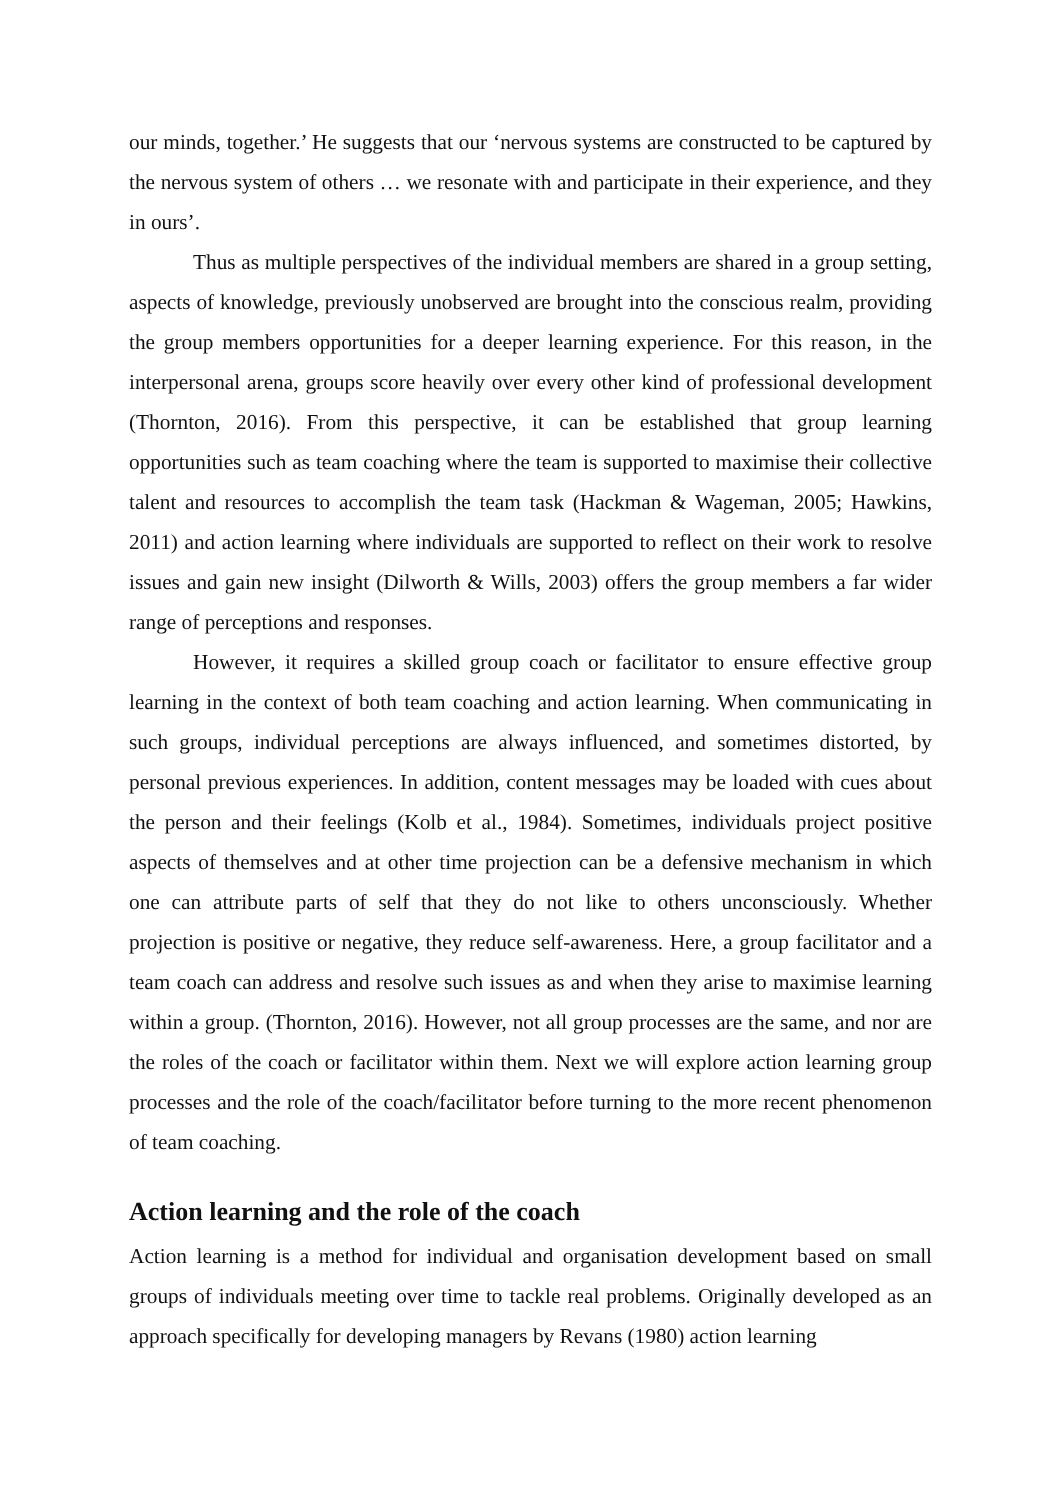our minds, together.’ He suggests that our ‘nervous systems are constructed to be captured by the nervous system of others … we resonate with and participate in their experience, and they in ours’.
Thus as multiple perspectives of the individual members are shared in a group setting, aspects of knowledge, previously unobserved are brought into the conscious realm, providing the group members opportunities for a deeper learning experience. For this reason, in the interpersonal arena, groups score heavily over every other kind of professional development (Thornton, 2016). From this perspective, it can be established that group learning opportunities such as team coaching where the team is supported to maximise their collective talent and resources to accomplish the team task (Hackman & Wageman, 2005; Hawkins, 2011) and action learning where individuals are supported to reflect on their work to resolve issues and gain new insight (Dilworth & Wills, 2003) offers the group members a far wider range of perceptions and responses.
However, it requires a skilled group coach or facilitator to ensure effective group learning in the context of both team coaching and action learning. When communicating in such groups, individual perceptions are always influenced, and sometimes distorted, by personal previous experiences. In addition, content messages may be loaded with cues about the person and their feelings (Kolb et al., 1984). Sometimes, individuals project positive aspects of themselves and at other time projection can be a defensive mechanism in which one can attribute parts of self that they do not like to others unconsciously. Whether projection is positive or negative, they reduce self-awareness. Here, a group facilitator and a team coach can address and resolve such issues as and when they arise to maximise learning within a group. (Thornton, 2016). However, not all group processes are the same, and nor are the roles of the coach or facilitator within them. Next we will explore action learning group processes and the role of the coach/facilitator before turning to the more recent phenomenon of team coaching.
Action learning and the role of the coach
Action learning is a method for individual and organisation development based on small groups of individuals meeting over time to tackle real problems. Originally developed as an approach specifically for developing managers by Revans (1980) action learning